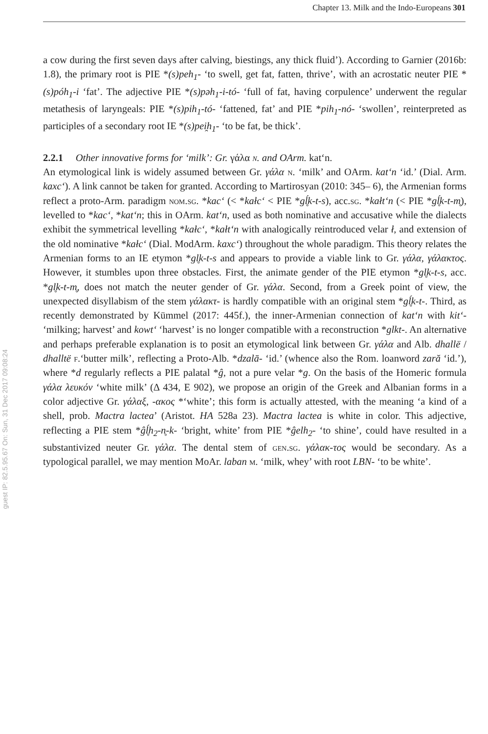Chapter 13. Milk and the Indo-Europeans 301
guest IP: 82.5.95.67 On: Sun, 31 Dec 2017 09:08:24
a cow during the first seven days after calving, biestings, any thick fluid’). According to Garnier (2016b: 1.8), the primary root is PIE *(s)peh<sub>1</sub>- ‘to swell, get fat, fatten, thrive’, with an acrostatic neuter PIE *(s)póh<sub>1</sub>-i ‘fat’. The adjective PIE *(s)pəh<sub>1</sub>-i-tó- ‘full of fat, having corpulence’ underwent the regular metathesis of laryngeals: PIE *(s)pih<sub>1</sub>-tó- ‘fattened, fat’ and PIE *pih<sub>1</sub>-nó- ‘swollen’, reinterpreted as participles of a secondary root IE *(s)pei̯h<sub>1</sub>- ‘to be fat, be thick’.
2.2.1 Other innovative forms for ‘milk’: Gr. γάλα n. and OArm. kat‘n.
An etymological link is widely assumed between Gr. γάλα n. ‘milk’ and OArm. kat‘n ‘id.’ (Dial. Arm. kaxc‘). A link cannot be taken for granted. According to Martirosyan (2010: 345– 6), the Armenian forms reflect a proto-Arm. paradigm nom.sg. *kac‘ (< *kałc‘ < PIE *gĺ̥k-t-s), acc.sg. *kałt‘n (< PIE *gĺ̥k-t-m̥), levelled to *kac‘, *kat‘n; this in OArm. kat‘n, used as both nominative and accusative while the dialects exhibit the symmetrical levelling *kałc‘, *kałt‘n with analogically reintroduced velar ł, and extension of the old nominative *kałc‘ (Dial. ModArm. kaxc‘) throughout the whole paradigm. This theory relates the Armenian forms to an IE etymon *gl̥k-t-s and appears to provide a viable link to Gr. γάλα, γάλακτος. However, it stumbles upon three obstacles. First, the animate gender of the PIE etymon *gl̥k-t-s, acc. *gl̥k-t-m̥, does not match the neuter gender of Gr. γάλα. Second, from a Greek point of view, the unexpected disyllabism of the stem γάλακτ- is hardly compatible with an original stem *gĺ̥k-t-. Third, as recently demonstrated by Kümmel (2017: 445f.), the inner-Armenian connection of kat‘n with kit‘- ‘milking; harvest’ and kowt‘ ‘harvest’ is no longer compatible with a reconstruction *glkt-. An alternative and perhaps preferable explanation is to posit an etymological link between Gr. γάλα and Alb. dhallë / dhalltë f.‘butter milk’, reflecting a Proto-Alb. *dzalā- ‘id.’ (whence also the Rom. loanword zară ‘id.’), where *d regularly reflects a PIE palatal *ĝ, not a pure velar *g. On the basis of the Homeric formula γάλα λευκόν ‘white milk’ (Δ 434, E 902), we propose an origin of the Greek and Albanian forms in a color adjective Gr. γάλαξ, -ακος *‘white’; this form is actually attested, with the meaning ‘a kind of a shell, prob. Mactra lactea’ (Aristot. HA 528a 23). Mactra lactea is white in color. This adjective, reflecting a PIE stem *ĝĺ̥h<sub>2</sub>-n̥-k- ‘bright, white’ from PIE *ĝelh<sub>2</sub>- ‘to shine’, could have resulted in a substantivized neuter Gr. γάλα. The dental stem of gen.sg. γάλακ-τος would be secondary. As a typological parallel, we may mention MoAr. laban m. ‘milk, whey’ with root LBN- ‘to be white’.